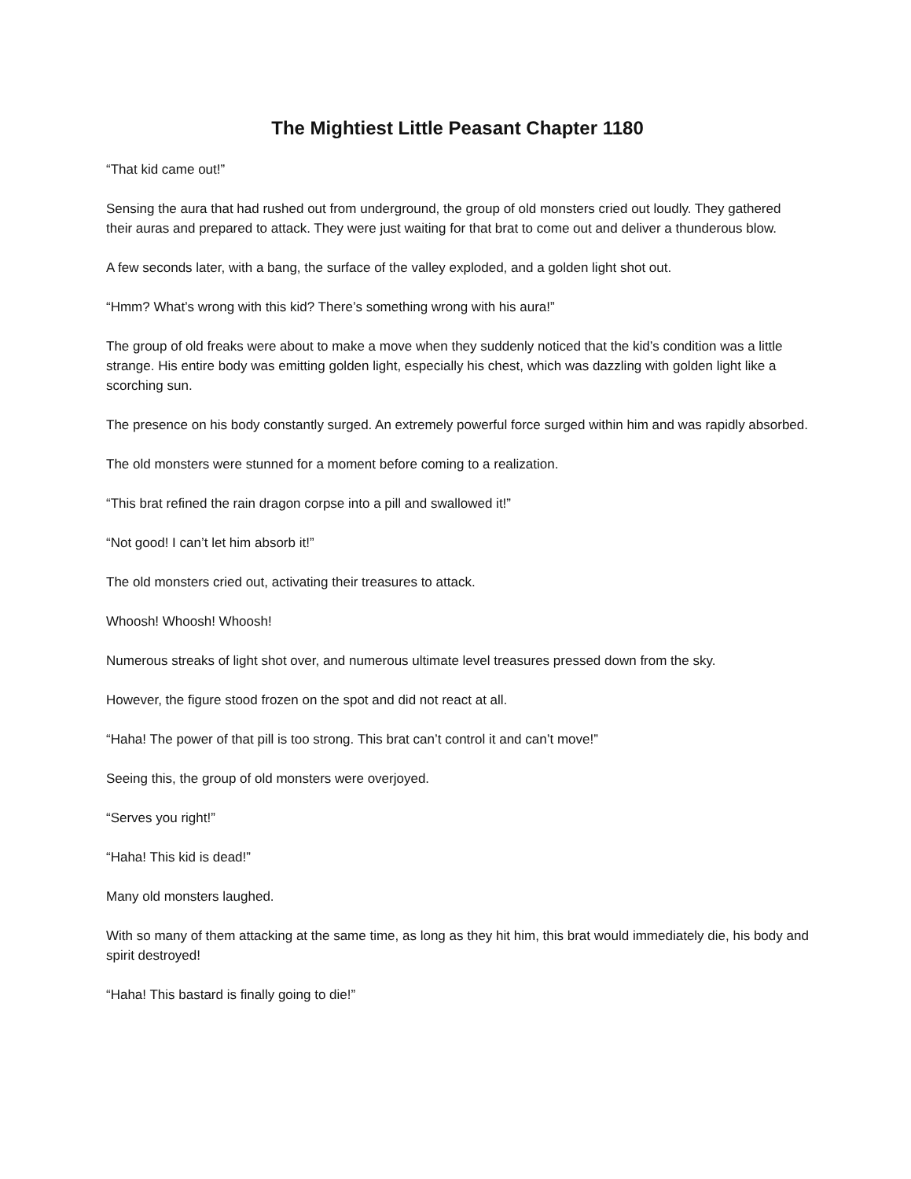The Mightiest Little Peasant Chapter 1180
“That kid came out!”
Sensing the aura that had rushed out from underground, the group of old monsters cried out loudly. They gathered their auras and prepared to attack. They were just waiting for that brat to come out and deliver a thunderous blow.
A few seconds later, with a bang, the surface of the valley exploded, and a golden light shot out.
“Hmm? What’s wrong with this kid? There’s something wrong with his aura!”
The group of old freaks were about to make a move when they suddenly noticed that the kid’s condition was a little strange. His entire body was emitting golden light, especially his chest, which was dazzling with golden light like a scorching sun.
The presence on his body constantly surged. An extremely powerful force surged within him and was rapidly absorbed.
The old monsters were stunned for a moment before coming to a realization.
“This brat refined the rain dragon corpse into a pill and swallowed it!”
“Not good! I can’t let him absorb it!”
The old monsters cried out, activating their treasures to attack.
Whoosh! Whoosh! Whoosh!
Numerous streaks of light shot over, and numerous ultimate level treasures pressed down from the sky.
However, the figure stood frozen on the spot and did not react at all.
“Haha! The power of that pill is too strong. This brat can’t control it and can’t move!”
Seeing this, the group of old monsters were overjoyed.
“Serves you right!”
“Haha! This kid is dead!”
Many old monsters laughed.
With so many of them attacking at the same time, as long as they hit him, this brat would immediately die, his body and spirit destroyed!
“Haha! This bastard is finally going to die!”